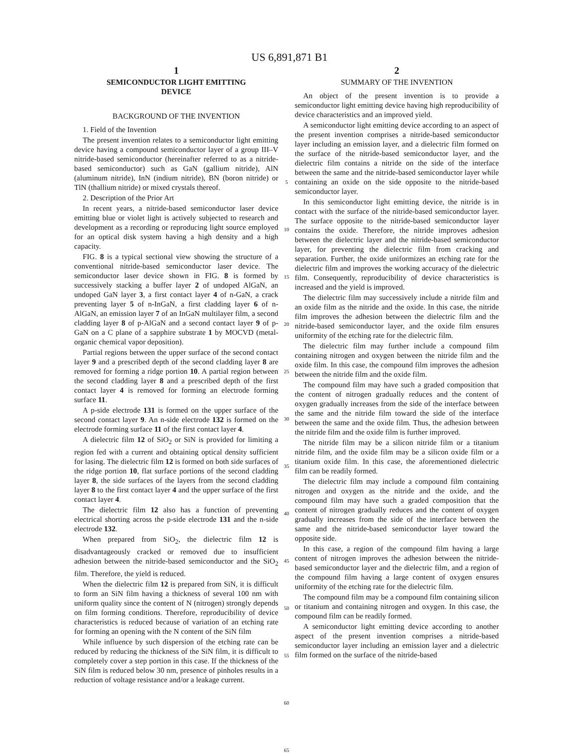US 6,891,871 B1
1
SEMICONDUCTOR LIGHT EMITTING
DEVICE
BACKGROUND OF THE INVENTION
1. Field of the Invention
The present invention relates to a semiconductor light emitting device having a compound semiconductor layer of a group III–V nitride-based semiconductor (hereinafter referred to as a nitride-based semiconductor) such as GaN (gallium nitride), AlN (aluminum nitride), InN (indium nitride), BN (boron nitride) or TlN (thallium nitride) or mixed crystals thereof.
2. Description of the Prior Art
In recent years, a nitride-based semiconductor laser device emitting blue or violet light is actively subjected to research and development as a recording or reproducing light source employed for an optical disk system having a high density and a high capacity.
FIG. 8 is a typical sectional view showing the structure of a conventional nitride-based semiconductor laser device. The semiconductor laser device shown in FIG. 8 is formed by successively stacking a buffer layer 2 of undoped AlGaN, an undoped GaN layer 3, a first contact layer 4 of n-GaN, a crack preventing layer 5 of n-InGaN, a first cladding layer 6 of n-AlGaN, an emission layer 7 of an InGaN multilayer film, a second cladding layer 8 of p-AlGaN and a second contact layer 9 of p-GaN on a C plane of a sapphire substrate 1 by MOCVD (metal-organic chemical vapor deposition).
Partial regions between the upper surface of the second contact layer 9 and a prescribed depth of the second cladding layer 8 are removed for forming a ridge portion 10. A partial region between the second cladding layer 8 and a prescribed depth of the first contact layer 4 is removed for forming an electrode forming surface 11.
A p-side electrode 131 is formed on the upper surface of the second contact layer 9. An n-side electrode 132 is formed on the electrode forming surface 11 of the first contact layer 4.
A dielectric film 12 of SiO<sub>2</sub> or SiN is provided for limiting a region fed with a current and obtaining optical density sufficient for lasing. The dielectric film 12 is formed on both side surfaces of the ridge portion 10, flat surface portions of the second cladding layer 8, the side surfaces of the layers from the second cladding layer 8 to the first contact layer 4 and the upper surface of the first contact layer 4.
The dielectric film 12 also has a function of preventing electrical shorting across the p-side electrode 131 and the n-side electrode 132.
When prepared from SiO<sub>2</sub>, the dielectric film 12 is disadvantageously cracked or removed due to insufficient adhesion between the nitride-based semiconductor and the SiO<sub>2</sub> film. Therefore, the yield is reduced.
When the dielectric film 12 is prepared from SiN, it is difficult to form an SiN film having a thickness of several 100 nm with uniform quality since the content of N (nitrogen) strongly depends on film forming conditions. Therefore, reproducibility of device characteristics is reduced because of variation of an etching rate for forming an opening with the N content of the SiN film
While influence by such dispersion of the etching rate can be reduced by reducing the thickness of the SiN film, it is difficult to completely cover a step portion in this case. If the thickness of the SiN film is reduced below 30 nm, presence of pinholes results in a reduction of voltage resistance and/or a leakage current.
5
10
15
20
25
30
35
40
45
50
55
60
65
2
SUMMARY OF THE INVENTION
An object of the present invention is to provide a semiconductor light emitting device having high reproducibility of device characteristics and an improved yield.
A semiconductor light emitting device according to an aspect of the present invention comprises a nitride-based semiconductor layer including an emission layer, and a dielectric film formed on the surface of the nitride-based semiconductor layer, and the dielectric film contains a nitride on the side of the interface between the same and the nitride-based semiconductor layer while containing an oxide on the side opposite to the nitride-based semiconductor layer.
In this semiconductor light emitting device, the nitride is in contact with the surface of the nitride-based semiconductor layer. The surface opposite to the nitride-based semiconductor layer contains the oxide. Therefore, the nitride improves adhesion between the dielectric layer and the nitride-based semiconductor layer, for preventing the dielectric film from cracking and separation. Further, the oxide uniformizes an etching rate for the dielectric film and improves the working accuracy of the dielectric film. Consequently, reproducibility of device characteristics is increased and the yield is improved.
The dielectric film may successively include a nitride film and an oxide film as the nitride and the oxide. In this case, the nitride film improves the adhesion between the dielectric film and the nitride-based semiconductor layer, and the oxide film ensures uniformity of the etching rate for the dielectric film.
The dielectric film may further include a compound film containing nitrogen and oxygen between the nitride film and the oxide film. In this case, the compound film improves the adhesion between the nitride film and the oxide film.
The compound film may have such a graded composition that the content of nitrogen gradually reduces and the content of oxygen gradually increases from the side of the interface between the same and the nitride film toward the side of the interface between the same and the oxide film. Thus, the adhesion between the nitride film and the oxide film is further improved.
The nitride film may be a silicon nitride film or a titanium nitride film, and the oxide film may be a silicon oxide film or a titanium oxide film. In this case, the aforementioned dielectric film can be readily formed.
The dielectric film may include a compound film containing nitrogen and oxygen as the nitride and the oxide, and the compound film may have such a graded composition that the content of nitrogen gradually reduces and the content of oxygen gradually increases from the side of the interface between the same and the nitride-based semiconductor layer toward the opposite side.
In this case, a region of the compound film having a large content of nitrogen improves the adhesion between the nitride-based semiconductor layer and the dielectric film, and a region of the compound film having a large content of oxygen ensures uniformity of the etching rate for the dielectric film.
The compound film may be a compound film containing silicon or titanium and containing nitrogen and oxygen. In this case, the compound film can be readily formed.
A semiconductor light emitting device according to another aspect of the present invention comprises a nitride-based semiconductor layer including an emission layer and a dielectric film formed on the surface of the nitride-based